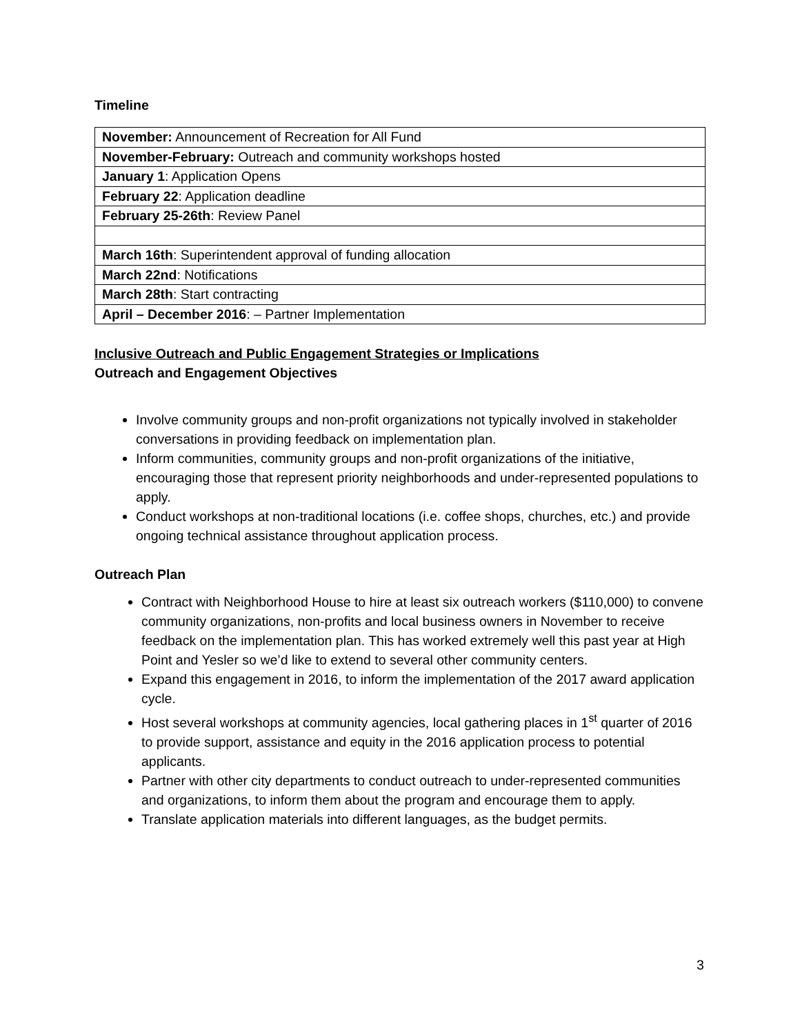Timeline
| November: Announcement of Recreation for All Fund |
| November-February: Outreach and community workshops hosted |
| January 1 : Application Opens |
| February 22 : Application deadline |
| February 25-26th : Review Panel |
| March 16th : Superintendent approval of funding allocation |
| March 22nd : Notifications |
| March 28th : Start contracting |
| April – December 2016 : – Partner Implementation |
Inclusive Outreach and Public Engagement Strategies or Implications
Outreach and Engagement Objectives
Involve community groups and non-profit organizations not typically involved in stakeholder conversations in providing feedback on implementation plan.
Inform communities, community groups and non-profit organizations of the initiative, encouraging those that represent priority neighborhoods and under-represented populations to apply.
Conduct workshops at non-traditional locations (i.e. coffee shops, churches, etc.) and provide ongoing technical assistance throughout application process.
Outreach Plan
Contract with Neighborhood House to hire at least six outreach workers ($110,000) to convene community organizations, non-profits and local business owners in November to receive feedback on the implementation plan. This has worked extremely well this past year at High Point and Yesler so we’d like to extend to several other community centers.
Expand this engagement in 2016, to inform the implementation of the 2017 award application cycle.
Host several workshops at community agencies, local gathering places in 1<sup>st</sup> quarter of 2016 to provide support, assistance and equity in the 2016 application process to potential applicants.
Partner with other city departments to conduct outreach to under-represented communities and organizations, to inform them about the program and encourage them to apply.
Translate application materials into different languages, as the budget permits.
3